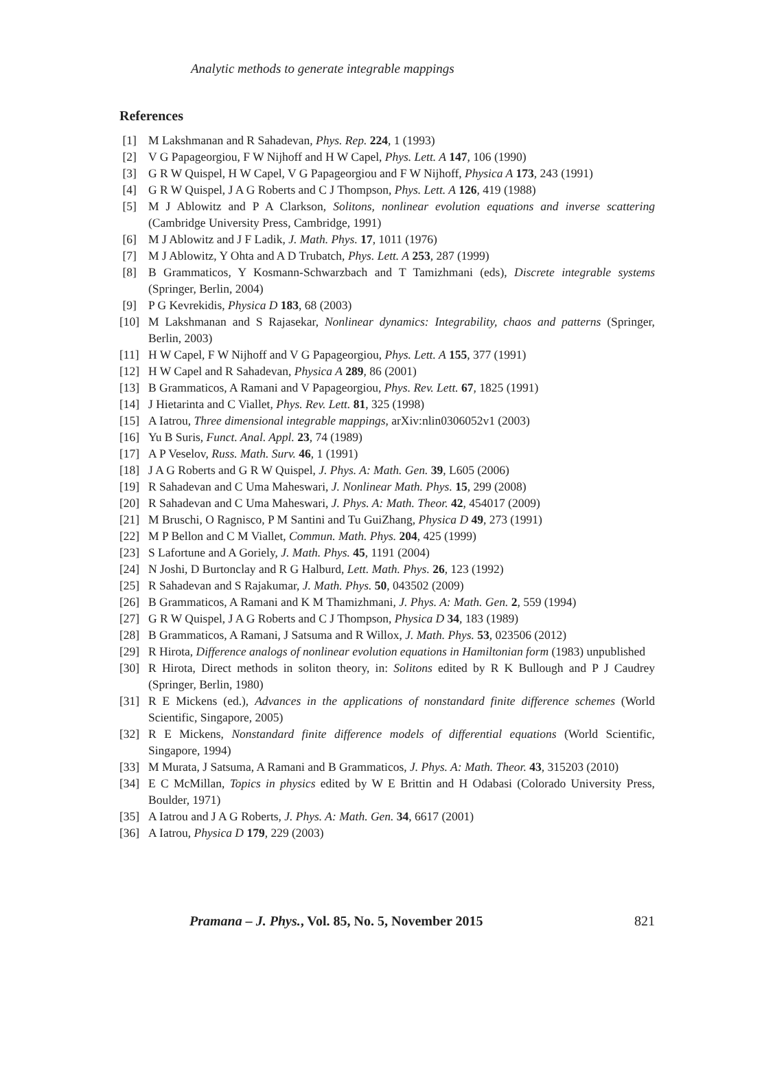Analytic methods to generate integrable mappings
References
[1] M Lakshmanan and R Sahadevan, Phys. Rep. 224, 1 (1993)
[2] V G Papageorgiou, F W Nijhoff and H W Capel, Phys. Lett. A 147, 106 (1990)
[3] G R W Quispel, H W Capel, V G Papageorgiou and F W Nijhoff, Physica A 173, 243 (1991)
[4] G R W Quispel, J A G Roberts and C J Thompson, Phys. Lett. A 126, 419 (1988)
[5] M J Ablowitz and P A Clarkson, Solitons, nonlinear evolution equations and inverse scattering (Cambridge University Press, Cambridge, 1991)
[6] M J Ablowitz and J F Ladik, J. Math. Phys. 17, 1011 (1976)
[7] M J Ablowitz, Y Ohta and A D Trubatch, Phys. Lett. A 253, 287 (1999)
[8] B Grammaticos, Y Kosmann-Schwarzbach and T Tamizhmani (eds), Discrete integrable systems (Springer, Berlin, 2004)
[9] P G Kevrekidis, Physica D 183, 68 (2003)
[10] M Lakshmanan and S Rajasekar, Nonlinear dynamics: Integrability, chaos and patterns (Springer, Berlin, 2003)
[11] H W Capel, F W Nijhoff and V G Papageorgiou, Phys. Lett. A 155, 377 (1991)
[12] H W Capel and R Sahadevan, Physica A 289, 86 (2001)
[13] B Grammaticos, A Ramani and V Papageorgiou, Phys. Rev. Lett. 67, 1825 (1991)
[14] J Hietarinta and C Viallet, Phys. Rev. Lett. 81, 325 (1998)
[15] A Iatrou, Three dimensional integrable mappings, arXiv:nlin0306052v1 (2003)
[16] Yu B Suris, Funct. Anal. Appl. 23, 74 (1989)
[17] A P Veselov, Russ. Math. Surv. 46, 1 (1991)
[18] J A G Roberts and G R W Quispel, J. Phys. A: Math. Gen. 39, L605 (2006)
[19] R Sahadevan and C Uma Maheswari, J. Nonlinear Math. Phys. 15, 299 (2008)
[20] R Sahadevan and C Uma Maheswari, J. Phys. A: Math. Theor. 42, 454017 (2009)
[21] M Bruschi, O Ragnisco, P M Santini and Tu GuiZhang, Physica D 49, 273 (1991)
[22] M P Bellon and C M Viallet, Commun. Math. Phys. 204, 425 (1999)
[23] S Lafortune and A Goriely, J. Math. Phys. 45, 1191 (2004)
[24] N Joshi, D Burtonclay and R G Halburd, Lett. Math. Phys. 26, 123 (1992)
[25] R Sahadevan and S Rajakumar, J. Math. Phys. 50, 043502 (2009)
[26] B Grammaticos, A Ramani and K M Thamizhmani, J. Phys. A: Math. Gen. 2, 559 (1994)
[27] G R W Quispel, J A G Roberts and C J Thompson, Physica D 34, 183 (1989)
[28] B Grammaticos, A Ramani, J Satsuma and R Willox, J. Math. Phys. 53, 023506 (2012)
[29] R Hirota, Difference analogs of nonlinear evolution equations in Hamiltonian form (1983) unpublished
[30] R Hirota, Direct methods in soliton theory, in: Solitons edited by R K Bullough and P J Caudrey (Springer, Berlin, 1980)
[31] R E Mickens (ed.), Advances in the applications of nonstandard finite difference schemes (World Scientific, Singapore, 2005)
[32] R E Mickens, Nonstandard finite difference models of differential equations (World Scientific, Singapore, 1994)
[33] M Murata, J Satsuma, A Ramani and B Grammaticos, J. Phys. A: Math. Theor. 43, 315203 (2010)
[34] E C McMillan, Topics in physics edited by W E Brittin and H Odabasi (Colorado University Press, Boulder, 1971)
[35] A Iatrou and J A G Roberts, J. Phys. A: Math. Gen. 34, 6617 (2001)
[36] A Iatrou, Physica D 179, 229 (2003)
Pramana – J. Phys., Vol. 85, No. 5, November 2015 821